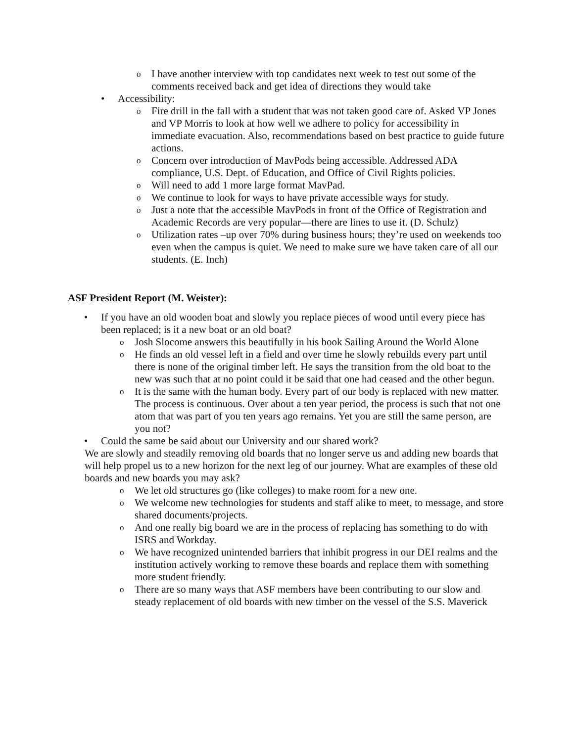o I have another interview with top candidates next week to test out some of the comments received back and get idea of directions they would take
• Accessibility:
o Fire drill in the fall with a student that was not taken good care of. Asked VP Jones and VP Morris to look at how well we adhere to policy for accessibility in immediate evacuation. Also, recommendations based on best practice to guide future actions.
o Concern over introduction of MavPods being accessible. Addressed ADA compliance, U.S. Dept. of Education, and Office of Civil Rights policies.
o Will need to add 1 more large format MavPad.
o We continue to look for ways to have private accessible ways for study.
o Just a note that the accessible MavPods in front of the Office of Registration and Academic Records are very popular—there are lines to use it. (D. Schulz)
o Utilization rates –up over 70% during business hours; they’re used on weekends too even when the campus is quiet. We need to make sure we have taken care of all our students. (E. Inch)
ASF President Report (M. Weister):
• If you have an old wooden boat and slowly you replace pieces of wood until every piece has been replaced; is it a new boat or an old boat?
o Josh Slocome answers this beautifully in his book Sailing Around the World Alone
o He finds an old vessel left in a field and over time he slowly rebuilds every part until there is none of the original timber left. He says the transition from the old boat to the new was such that at no point could it be said that one had ceased and the other begun.
o It is the same with the human body. Every part of our body is replaced with new matter. The process is continuous. Over about a ten year period, the process is such that not one atom that was part of you ten years ago remains. Yet you are still the same person, are you not?
• Could the same be said about our University and our shared work?
We are slowly and steadily removing old boards that no longer serve us and adding new boards that will help propel us to a new horizon for the next leg of our journey. What are examples of these old boards and new boards you may ask?
o We let old structures go (like colleges) to make room for a new one.
o We welcome new technologies for students and staff alike to meet, to message, and store shared documents/projects.
o And one really big board we are in the process of replacing has something to do with ISRS and Workday.
o We have recognized unintended barriers that inhibit progress in our DEI realms and the institution actively working to remove these boards and replace them with something more student friendly.
o There are so many ways that ASF members have been contributing to our slow and steady replacement of old boards with new timber on the vessel of the S.S. Maverick